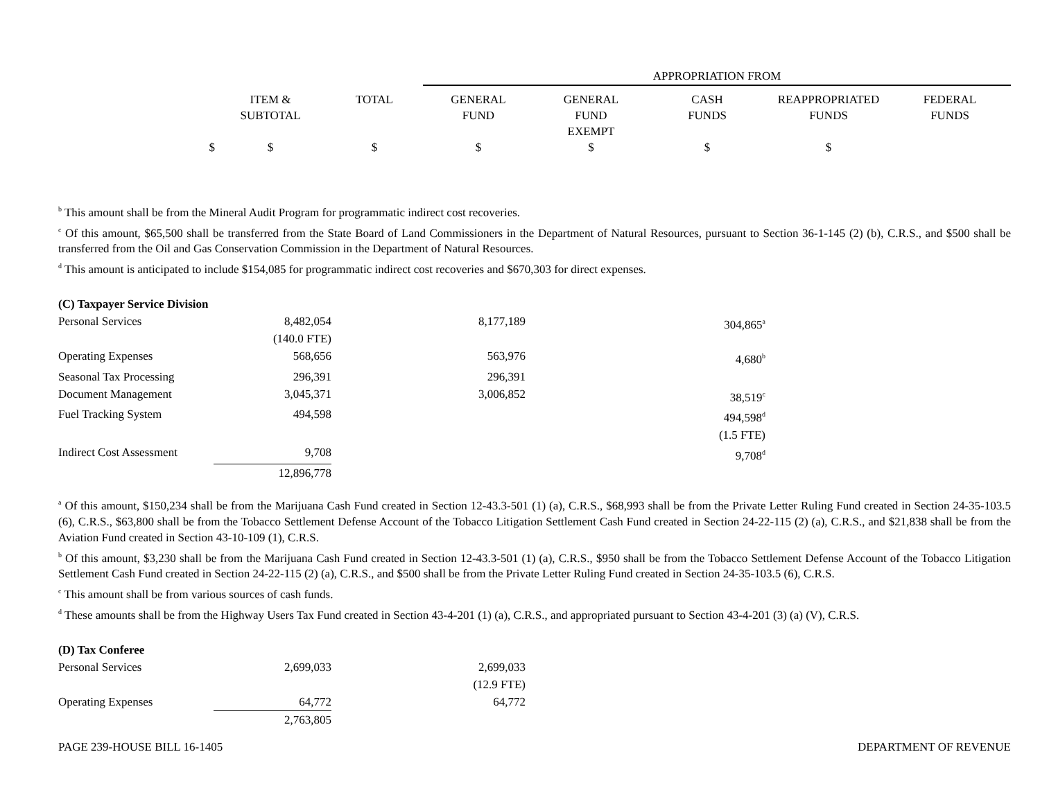APPROPRIATION FROM
| | ITEM & SUBTOTAL | TOTAL | GENERAL FUND | GENERAL FUND EXEMPT | CASH FUNDS | REAPPROPRIATED FUNDS | FEDERAL FUNDS |
| $ | $ | $ | $ | $ | $ | $ | |
<sup>b</sup> This amount shall be from the Mineral Audit Program for programmatic indirect cost recoveries.
<sup>c</sup> Of this amount, $65,500 shall be transferred from the State Board of Land Commissioners in the Department of Natural Resources, pursuant to Section 36-1-145 (2) (b), C.R.S., and $500 shall be transferred from the Oil and Gas Conservation Commission in the Department of Natural Resources.
<sup>d</sup> This amount is anticipated to include $154,085 for programmatic indirect cost recoveries and $670,303 for direct expenses.
| (C) Taxpayer Service Division | | | |
| Personal Services | 8,482,054 (140.0 FTE) | 8,177,189 | 304,865<sup>a</sup> |
| Operating Expenses | 568,656 | 563,976 | 4,680<sup>b</sup> |
| Seasonal Tax Processing | 296,391 | 296,391 | |
| Document Management | 3,045,371 | 3,006,852 | 38,519<sup>c</sup> |
| Fuel Tracking System | 494,598 | | 494,598<sup>d</sup> (1.5 FTE) |
| Indirect Cost Assessment | 9,708 | | 9,708<sup>d</sup> |
| | 12,896,778 | | |
<sup>a</sup> Of this amount, $150,234 shall be from the Marijuana Cash Fund created in Section 12-43.3-501 (1) (a), C.R.S., $68,993 shall be from the Private Letter Ruling Fund created in Section 24-35-103.5 (6), C.R.S., $63,800 shall be from the Tobacco Settlement Defense Account of the Tobacco Litigation Settlement Cash Fund created in Section 24-22-115 (2) (a), C.R.S., and $21,838 shall be from the Aviation Fund created in Section 43-10-109 (1), C.R.S.
<sup>b</sup> Of this amount, $3,230 shall be from the Marijuana Cash Fund created in Section 12-43.3-501 (1) (a), C.R.S., $950 shall be from the Tobacco Settlement Defense Account of the Tobacco Litigation Settlement Cash Fund created in Section 24-22-115 (2) (a), C.R.S., and $500 shall be from the Private Letter Ruling Fund created in Section 24-35-103.5 (6), C.R.S.
<sup>c</sup> This amount shall be from various sources of cash funds.
<sup>d</sup> These amounts shall be from the Highway Users Tax Fund created in Section 43-4-201 (1) (a), C.R.S., and appropriated pursuant to Section 43-4-201 (3) (a) (V), C.R.S.
| (D) Tax Conferee | | |
| Personal Services | 2,699,033 | 2,699,033 (12.9 FTE) |
| Operating Expenses | 64,772 | 64,772 |
| | 2,763,805 | |
PAGE 239-HOUSE BILL 16-1405 DEPARTMENT OF REVENUE